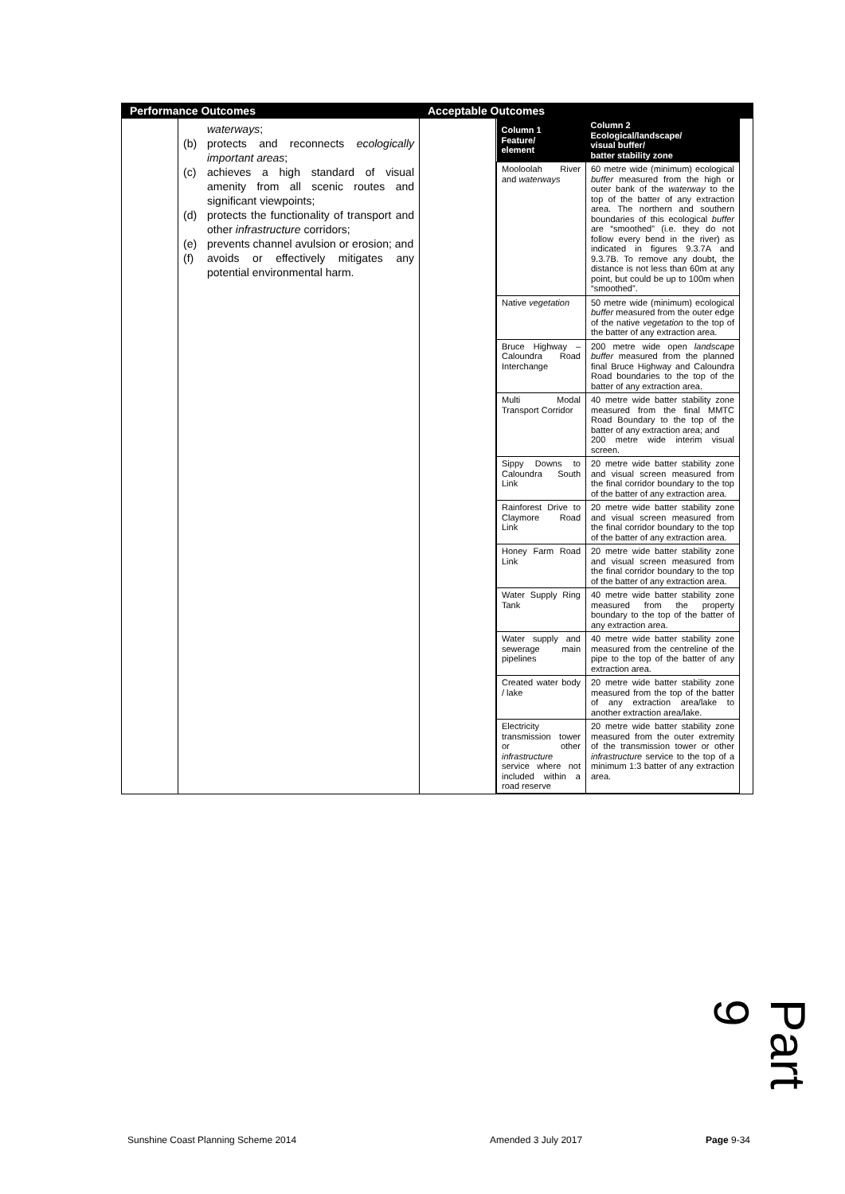| Performance Outcomes | | Acceptable Outcomes | |
| | waterways ; (b) protects and reconnects ecologically important areas ; (c) achieves a high standard of visual amenity from all scenic routes and significant viewpoints; (d) protects the functionality of transport and other infrastructure corridors; (e) prevents channel avulsion or erosion; and (f) avoids or effectively mitigates any potential environmental harm. | | / Column 1 Feature/ element / Column 2 Ecological/landscape/ visual buffer/ batter stability zone / / --- / --- / / Mooloolah River and waterways / 60 metre wide (minimum) ecological buffer measured from the high or outer bank of the waterway to the top of the batter of any extraction area. The northern and southern boundaries of this ecological buffer are “smoothed” (i.e. they do not follow every bend in the river) as indicated in figures 9.3.7A and 9.3.7B. To remove any doubt, the distance is not less than 60m at any point, but could be up to 100m when “smoothed”. / / Native vegetation / 50 metre wide (minimum) ecological buffer measured from the outer edge of the native vegetation to the top of the batter of any extraction area. / / Bruce Highway – Caloundra Road Interchange / 200 metre wide open landscape buffer measured from the planned final Bruce Highway and Caloundra Road boundaries to the top of the batter of any extraction area. / / Multi Modal Transport Corridor / 40 metre wide batter stability zone measured from the final MMTC Road Boundary to the top of the batter of any extraction area; and 200 metre wide interim visual screen. / / Sippy Downs to Caloundra South Link / 20 metre wide batter stability zone and visual screen measured from the final corridor boundary to the top of the batter of any extraction area. / / Rainforest Drive to Claymore Road Link / 20 metre wide batter stability zone and visual screen measured from the final corridor boundary to the top of the batter of any extraction area. / / Honey Farm Road Link / 20 metre wide batter stability zone and visual screen measured from the final corridor boundary to the top of the batter of any extraction area. / / Water Supply Ring Tank / 40 metre wide batter stability zone measured from the property boundary to the top of the batter of any extraction area. / / Water supply and sewerage main pipelines / 40 metre wide batter stability zone measured from the centreline of the pipe to the top of the batter of any extraction area. / / Created water body / lake / 20 metre wide batter stability zone measured from the top of the batter of any extraction area/lake to another extraction area/lake. / / Electricity transmission tower or other infrastructure service where not included within a road reserve / 20 metre wide batter stability zone measured from the outer extremity of the transmission tower or other infrastructure service to the top of a minimum 1:3 batter of any extraction area. / |
Part 9
Sunshine Coast Planning Scheme 2014
Amended 3 July 2017 Page 9-34